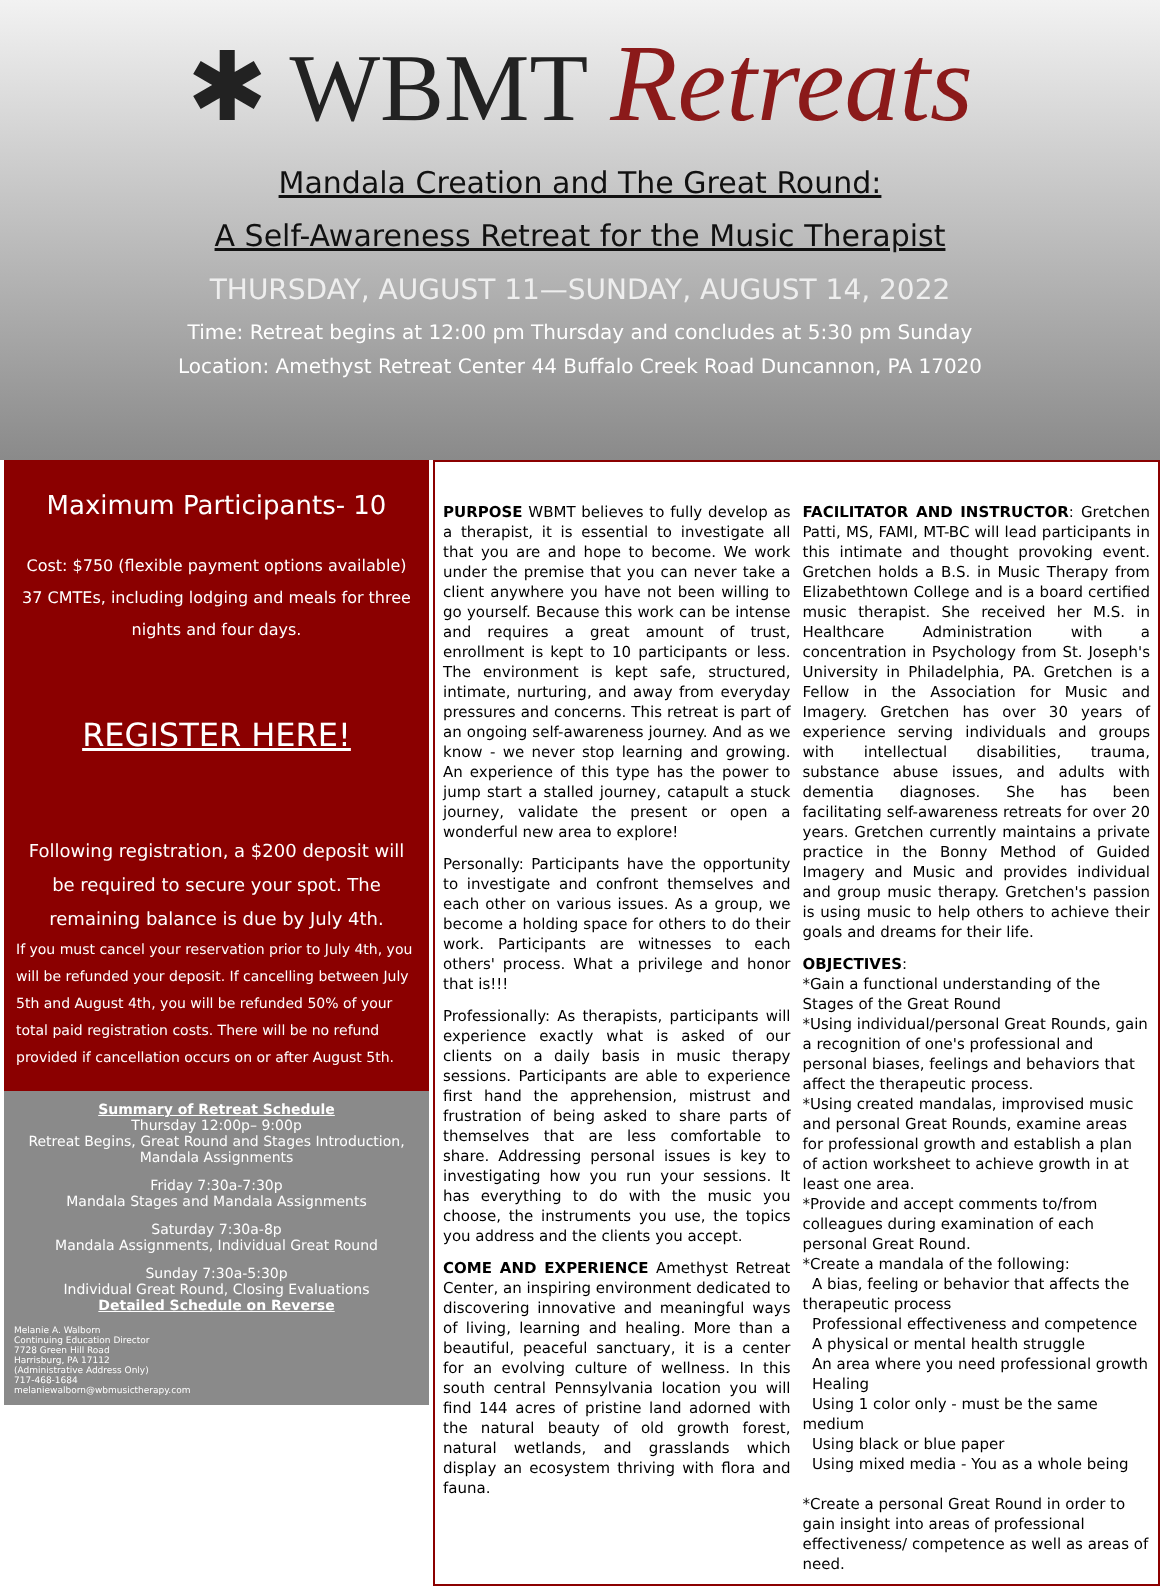✱ WBMT Retreats
Mandala Creation and The Great Round:
A Self-Awareness Retreat for the Music Therapist
THURSDAY, AUGUST 11—SUNDAY, AUGUST 14, 2022
Time: Retreat begins at 12:00 pm Thursday and concludes at 5:30 pm Sunday
Location: Amethyst Retreat Center 44 Buffalo Creek Road Duncannon, PA 17020
Maximum Participants- 10
Cost: $750 (flexible payment options available)
37 CMTEs, including lodging and meals for three nights and four days.
REGISTER HERE!
Following registration, a $200 deposit will be required to secure your spot. The remaining balance is due by July 4th.
If you must cancel your reservation prior to July 4th, you will be refunded your deposit. If cancelling between July 5th and August 4th, you will be refunded 50% of your total paid registration costs. There will be no refund provided if cancellation occurs on or after August 5th.
Summary of Retreat Schedule
Thursday 12:00p– 9:00p
Retreat Begins, Great Round and Stages Introduction, Mandala Assignments
Friday 7:30a-7:30p
Mandala Stages and Mandala Assignments
Saturday 7:30a-8p
Mandala Assignments, Individual Great Round
Sunday 7:30a-5:30p
Individual Great Round, Closing Evaluations
Detailed Schedule on Reverse
Melanie A. Walborn
Continuing Education Director
7728 Green Hill Road
Harrisburg, PA 17112
(Administrative Address Only)
717-468-1684
melaniewalborn@wbmusictherapy.com
PURPOSE WBMT believes to fully develop as a therapist, it is essential to investigate all that you are and hope to become. We work under the premise that you can never take a client anywhere you have not been willing to go yourself. Because this work can be intense and requires a great amount of trust, enrollment is kept to 10 participants or less. The environment is kept safe, structured, intimate, nurturing, and away from everyday pressures and concerns. This retreat is part of an ongoing self-awareness journey. And as we know - we never stop learning and growing. An experience of this type has the power to jump start a stalled journey, catapult a stuck journey, validate the present or open a wonderful new area to explore!
Personally: Participants have the opportunity to investigate and confront themselves and each other on various issues. As a group, we become a holding space for others to do their work. Participants are witnesses to each others' process. What a privilege and honor that is!!!
Professionally: As therapists, participants will experience exactly what is asked of our clients on a daily basis in music therapy sessions. Participants are able to experience first hand the apprehension, mistrust and frustration of being asked to share parts of themselves that are less comfortable to share. Addressing personal issues is key to investigating how you run your sessions. It has everything to do with the music you choose, the instruments you use, the topics you address and the clients you accept.
COME AND EXPERIENCE Amethyst Retreat Center, an inspiring environment dedicated to discovering innovative and meaningful ways of living, learning and healing. More than a beautiful, peaceful sanctuary, it is a center for an evolving culture of wellness. In this south central Pennsylvania location you will find 144 acres of pristine land adorned with the natural beauty of old growth forest, natural wetlands, and grasslands which display an ecosystem thriving with flora and fauna.
FACILITATOR AND INSTRUCTOR: Gretchen Patti, MS, FAMI, MT-BC will lead participants in this intimate and thought provoking event. Gretchen holds a B.S. in Music Therapy from Elizabethtown College and is a board certified music therapist. She received her M.S. in Healthcare Administration with a concentration in Psychology from St. Joseph's University in Philadelphia, PA. Gretchen is a Fellow in the Association for Music and Imagery. Gretchen has over 30 years of experience serving individuals and groups with intellectual disabilities, trauma, substance abuse issues, and adults with dementia diagnoses. She has been facilitating self-awareness retreats for over 20 years. Gretchen currently maintains a private practice in the Bonny Method of Guided Imagery and Music and provides individual and group music therapy. Gretchen's passion is using music to help others to achieve their goals and dreams for their life.
OBJECTIVES:
*Gain a functional understanding of the Stages of the Great Round
*Using individual/personal Great Rounds, gain a recognition of one's professional and personal biases, feelings and behaviors that affect the therapeutic process.
*Using created mandalas, improvised music and personal Great Rounds, examine areas for professional growth and establish a plan of action worksheet to achieve growth in at least one area.
*Provide and accept comments to/from colleagues during examination of each personal Great Round.
*Create a mandala of the following:
A bias, feeling or behavior that affects the therapeutic process
Professional effectiveness and competence
A physical or mental health struggle
An area where you need professional growth
Healing
Using 1 color only - must be the same medium
Using black or blue paper
Using mixed media - You as a whole being
*Create a personal Great Round in order to gain insight into areas of professional effectiveness/ competence as well as areas of need.